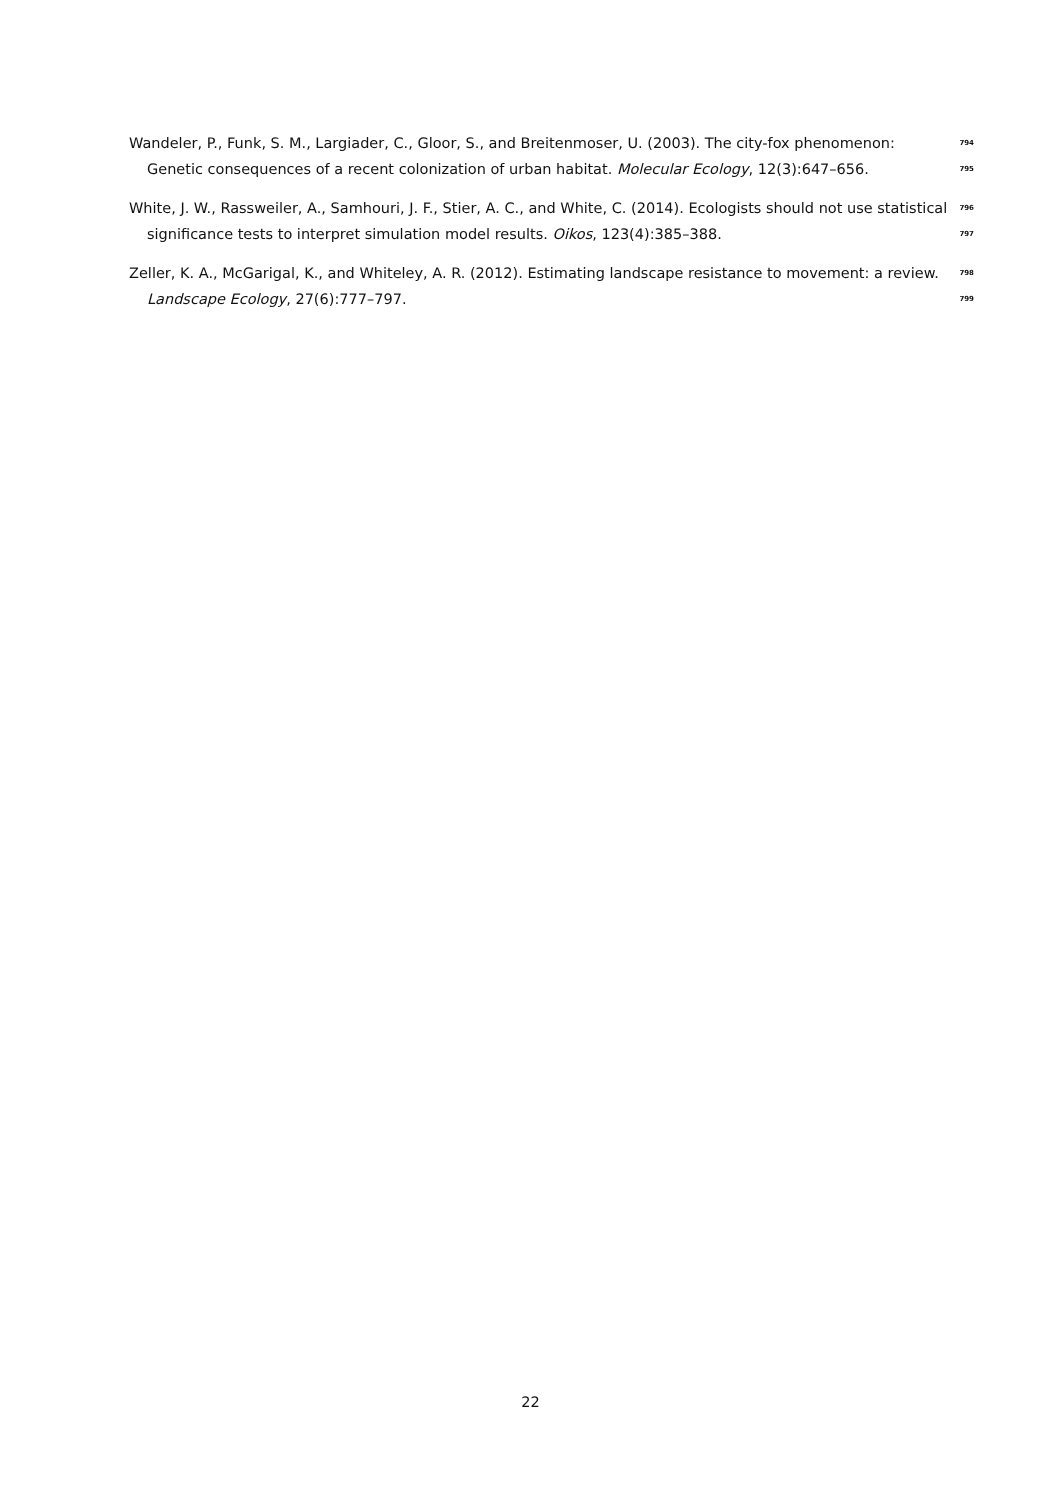Wandeler, P., Funk, S. M., Largiader, C., Gloor, S., and Breitenmoser, U. (2003). The city-fox phenomenon: 794
Genetic consequences of a recent colonization of urban habitat. Molecular Ecology, 12(3):647–656. 795
White, J. W., Rassweiler, A., Samhouri, J. F., Stier, A. C., and White, C. (2014). Ecologists should not use statistical 796
significance tests to interpret simulation model results. Oikos, 123(4):385–388. 797
Zeller, K. A., McGarigal, K., and Whiteley, A. R. (2012). Estimating landscape resistance to movement: a review. 798
Landscape Ecology, 27(6):777–797. 799
22